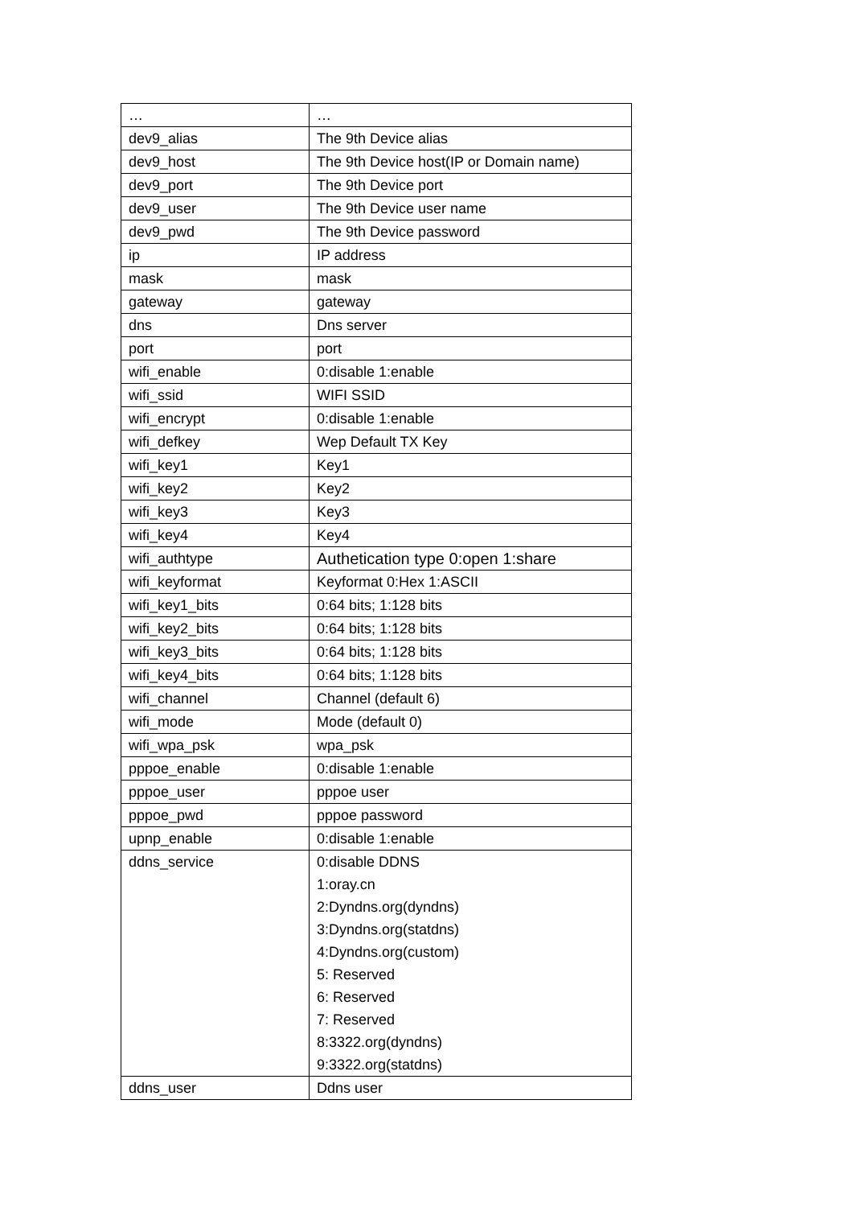| … | … |
| dev9_alias | The 9th Device alias |
| dev9_host | The 9th Device host(IP or Domain name) |
| dev9_port | The 9th Device port |
| dev9_user | The 9th Device user name |
| dev9_pwd | The 9th Device password |
| ip | IP address |
| mask | mask |
| gateway | gateway |
| dns | Dns server |
| port | port |
| wifi_enable | 0:disable 1:enable |
| wifi_ssid | WIFI SSID |
| wifi_encrypt | 0:disable 1:enable |
| wifi_defkey | Wep Default TX Key |
| wifi_key1 | Key1 |
| wifi_key2 | Key2 |
| wifi_key3 | Key3 |
| wifi_key4 | Key4 |
| wifi_authtype | Authetication type 0:open 1:share |
| wifi_keyformat | Keyformat 0:Hex 1:ASCII |
| wifi_key1_bits | 0:64 bits; 1:128 bits |
| wifi_key2_bits | 0:64 bits; 1:128 bits |
| wifi_key3_bits | 0:64 bits; 1:128 bits |
| wifi_key4_bits | 0:64 bits; 1:128 bits |
| wifi_channel | Channel (default 6) |
| wifi_mode | Mode (default 0) |
| wifi_wpa_psk | wpa_psk |
| pppoe_enable | 0:disable 1:enable |
| pppoe_user | pppoe user |
| pppoe_pwd | pppoe password |
| upnp_enable | 0:disable 1:enable |
| ddns_service | 0:disable DDNS 1:oray.cn 2:Dyndns.org(dyndns) 3:Dyndns.org(statdns) 4:Dyndns.org(custom) 5: Reserved 6: Reserved 7: Reserved 8:3322.org(dyndns) 9:3322.org(statdns) |
| ddns_user | Ddns user |